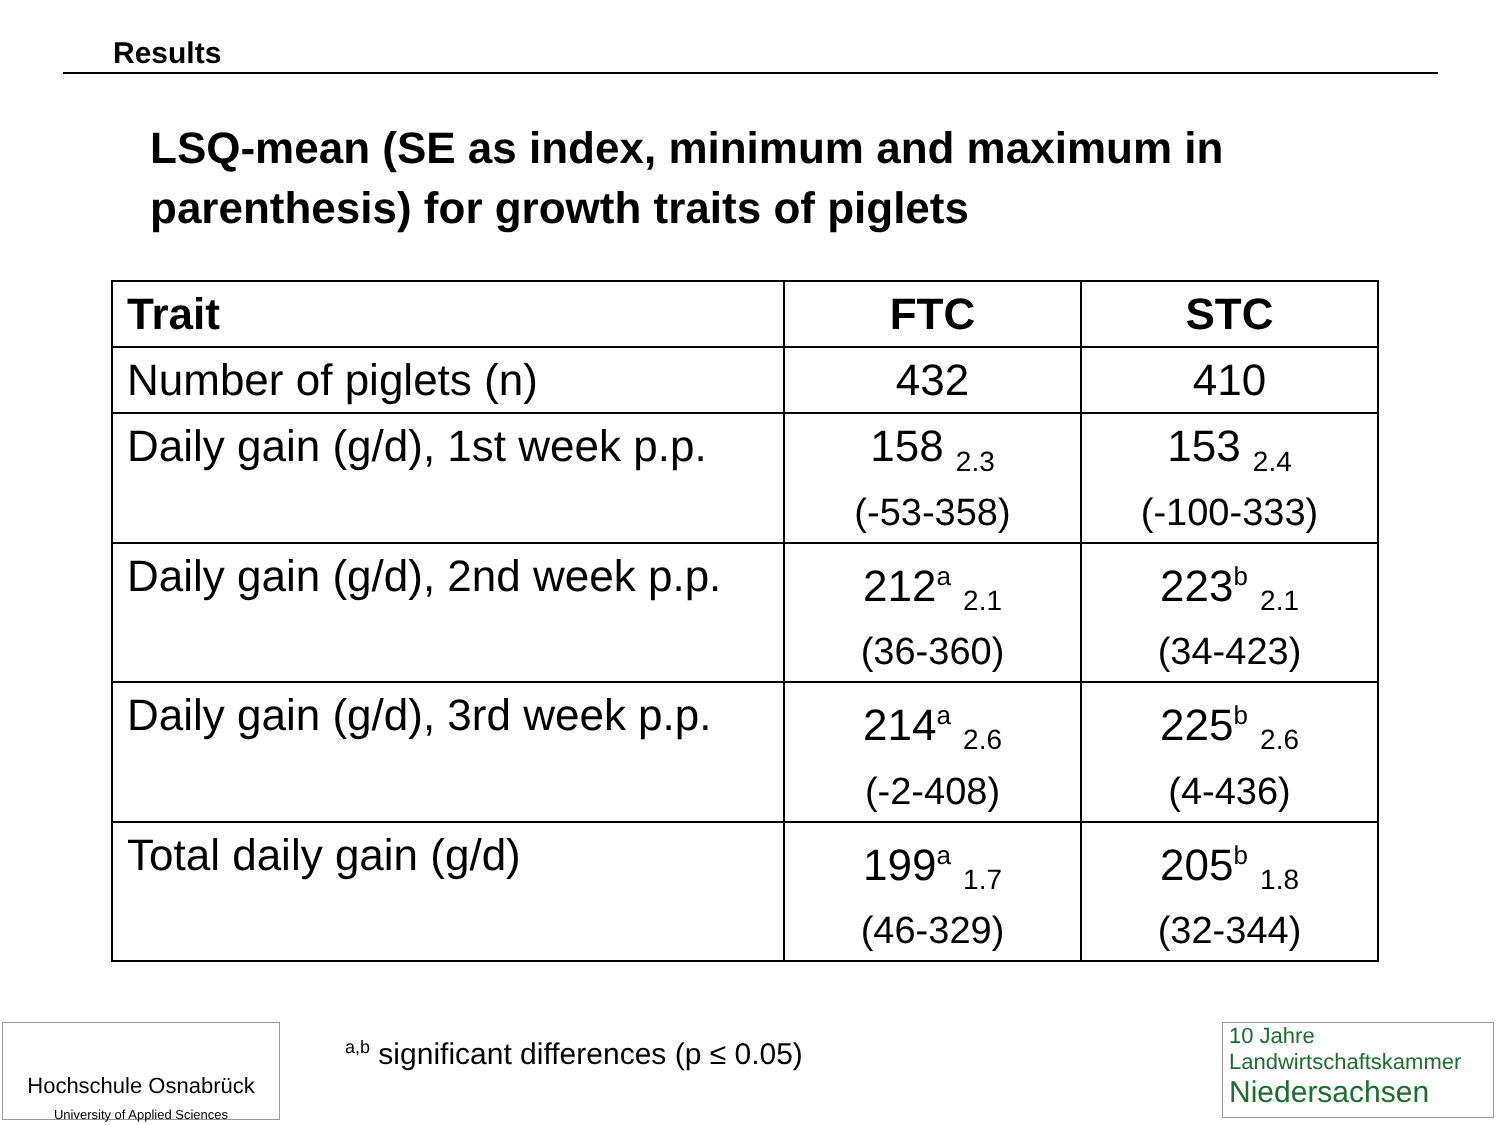Results
LSQ-mean (SE as index, minimum and maximum in parenthesis) for growth traits of piglets
| Trait | FTC | STC |
| --- | --- | --- |
| Number of piglets (n) | 432 | 410 |
| Daily gain (g/d), 1st week p.p. | 158 <sub>2.3</sub> (-53-358) | 153 <sub>2.4</sub> (-100-333) |
| Daily gain (g/d), 2nd week p.p. | 212<sup>a</sup> <sub>2.1</sub> (36-360) | 223<sup>b</sup> <sub>2.1</sub> (34-423) |
| Daily gain (g/d), 3rd week p.p. | 214<sup>a</sup> <sub>2.6</sub> (-2-408) | 225<sup>b</sup> <sub>2.6</sub> (4-436) |
| Total daily gain (g/d) | 199<sup>a</sup> <sub>1.7</sub> (46-329) | 205<sup>b</sup> <sub>1.8</sub> (32-344) |
Hochschule Osnabrück
University of Applied Sciences
<sup>a,b</sup> significant differences (p ≤ 0.05)
10 Jahre
Landwirtschaftskammer
Niedersachsen